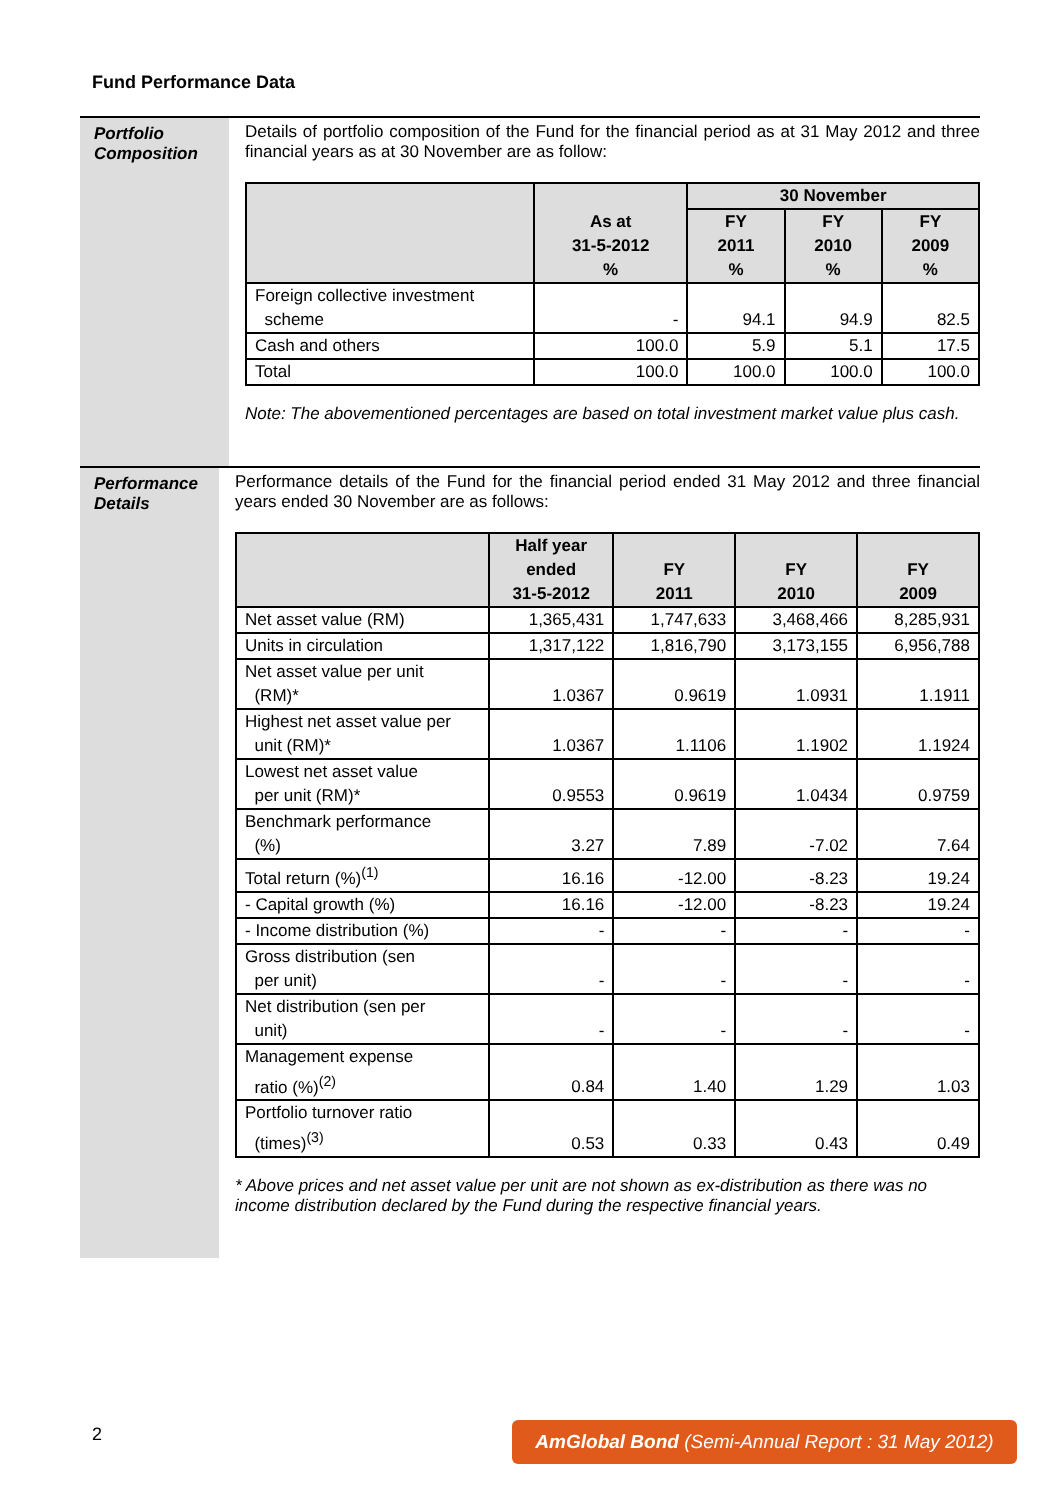Fund Performance Data
Portfolio Composition
Details of portfolio composition of the Fund for the financial period as at 31 May 2012 and three financial years as at 30 November are as follow:
| | As at 31-5-2012 % | 30 November | | |
| --- | --- | --- | --- | --- |
| | | FY 2011 % | FY 2010 % | FY 2009 % |
| Foreign collective investment scheme | - | 94.1 | 94.9 | 82.5 |
| Cash and others | 100.0 | 5.9 | 5.1 | 17.5 |
| Total | 100.0 | 100.0 | 100.0 | 100.0 |
Note: The abovementioned percentages are based on total investment market value plus cash.
Performance Details
Performance details of the Fund for the financial period ended 31 May 2012 and three financial years ended 30 November are as follows:
| | Half year ended 31-5-2012 | FY 2011 | FY 2010 | FY 2009 |
| --- | --- | --- | --- | --- |
| Net asset value (RM) | 1,365,431 | 1,747,633 | 3,468,466 | 8,285,931 |
| Units in circulation | 1,317,122 | 1,816,790 | 3,173,155 | 6,956,788 |
| Net asset value per unit (RM)* | 1.0367 | 0.9619 | 1.0931 | 1.1911 |
| Highest net asset value per unit (RM)* | 1.0367 | 1.1106 | 1.1902 | 1.1924 |
| Lowest net asset value per unit (RM)* | 0.9553 | 0.9619 | 1.0434 | 0.9759 |
| Benchmark performance (%) | 3.27 | 7.89 | -7.02 | 7.64 |
| Total return (%)<sup>(1)</sup> | 16.16 | -12.00 | -8.23 | 19.24 |
| - Capital growth (%) | 16.16 | -12.00 | -8.23 | 19.24 |
| - Income distribution (%) | - | - | - | - |
| Gross distribution (sen per unit) | - | - | - | - |
| Net distribution (sen per unit) | - | - | - | - |
| Management expense ratio (%)<sup>(2)</sup> | 0.84 | 1.40 | 1.29 | 1.03 |
| Portfolio turnover ratio (times)<sup>(3)</sup> | 0.53 | 0.33 | 0.43 | 0.49 |
* Above prices and net asset value per unit are not shown as ex-distribution as there was no income distribution declared by the Fund during the respective financial years.
2
AmGlobal Bond (Semi-Annual Report : 31 May 2012)